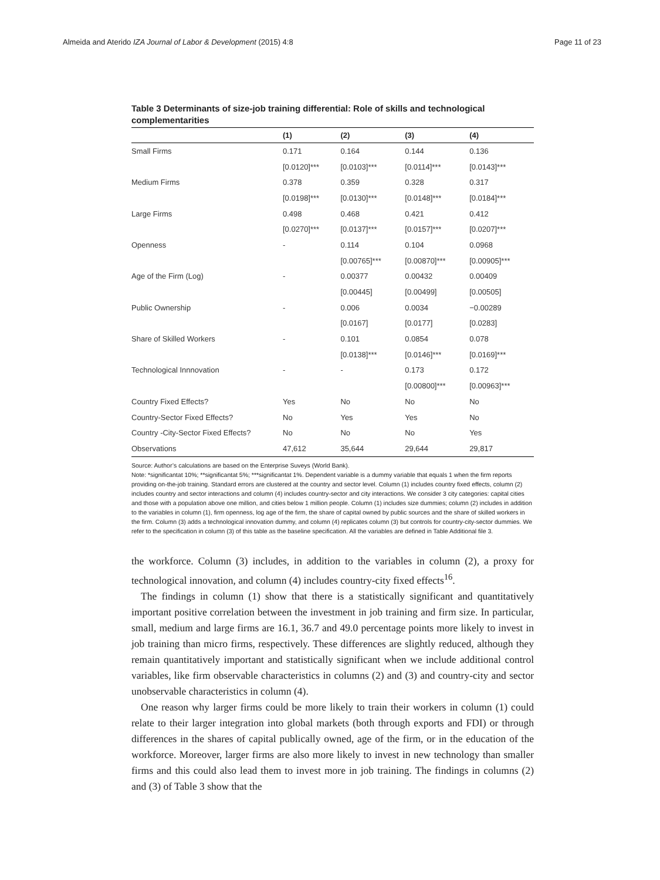Almeida and Aterido IZA Journal of Labor & Development (2015) 4:8 Page 11 of 23
Table 3 Determinants of size-job training differential: Role of skills and technological complementarities
| | (1) | (2) | (3) | (4) |
| --- | --- | --- | --- | --- |
| Small Firms | 0.171 | 0.164 | 0.144 | 0.136 |
| | [0.0120]*** | [0.0103]*** | [0.0114]*** | [0.0143]*** |
| Medium Firms | 0.378 | 0.359 | 0.328 | 0.317 |
| | [0.0198]*** | [0.0130]*** | [0.0148]*** | [0.0184]*** |
| Large Firms | 0.498 | 0.468 | 0.421 | 0.412 |
| | [0.0270]*** | [0.0137]*** | [0.0157]*** | [0.0207]*** |
| Openness | - | 0.114 | 0.104 | 0.0968 |
| | | [0.00765]*** | [0.00870]*** | [0.00905]*** |
| Age of the Firm (Log) | - | 0.00377 | 0.00432 | 0.00409 |
| | | [0.00445] | [0.00499] | [0.00505] |
| Public Ownership | - | 0.006 | 0.0034 | −0.00289 |
| | | [0.0167] | [0.0177] | [0.0283] |
| Share of Skilled Workers | - | 0.101 | 0.0854 | 0.078 |
| | | [0.0138]*** | [0.0146]*** | [0.0169]*** |
| Technological Innnovation | - | - | 0.173 | 0.172 |
| | | | [0.00800]*** | [0.00963]*** |
| Country Fixed Effects? | Yes | No | No | No |
| Country-Sector Fixed Effects? | No | Yes | Yes | No |
| Country -City-Sector Fixed Effects? | No | No | No | Yes |
| Observations | 47,612 | 35,644 | 29,644 | 29,817 |
Source: Author’s calculations are based on the Enterprise Suveys (World Bank).
Note: *significantat 10%; **significantat 5%; ***significantat 1%. Dependent variable is a dummy variable that equals 1 when the firm reports providing on-the-job training. Standard errors are clustered at the country and sector level. Column (1) includes country fixed effects, column (2) includes country and sector interactions and column (4) includes country-sector and city interactions. We consider 3 city categories: capital cities and those with a population above one million, and cities below 1 million people. Column (1) includes size dummies; column (2) includes in addition to the variables in column (1), firm openness, log age of the firm, the share of capital owned by public sources and the share of skilled workers in the firm. Column (3) adds a technological innovation dummy, and column (4) replicates column (3) but controls for country-city-sector dummies. We refer to the specification in column (3) of this table as the baseline specification. All the variables are defined in Table Additional file 3.
the workforce. Column (3) includes, in addition to the variables in column (2), a proxy for technological innovation, and column (4) includes country-city fixed effects<sup>16</sup>.
The findings in column (1) show that there is a statistically significant and quantitatively important positive correlation between the investment in job training and firm size. In particular, small, medium and large firms are 16.1, 36.7 and 49.0 percentage points more likely to invest in job training than micro firms, respectively. These differences are slightly reduced, although they remain quantitatively important and statistically significant when we include additional control variables, like firm observable characteristics in columns (2) and (3) and country-city and sector unobservable characteristics in column (4).
One reason why larger firms could be more likely to train their workers in column (1) could relate to their larger integration into global markets (both through exports and FDI) or through differences in the shares of capital publically owned, age of the firm, or in the education of the workforce. Moreover, larger firms are also more likely to invest in new technology than smaller firms and this could also lead them to invest more in job training. The findings in columns (2) and (3) of Table 3 show that the